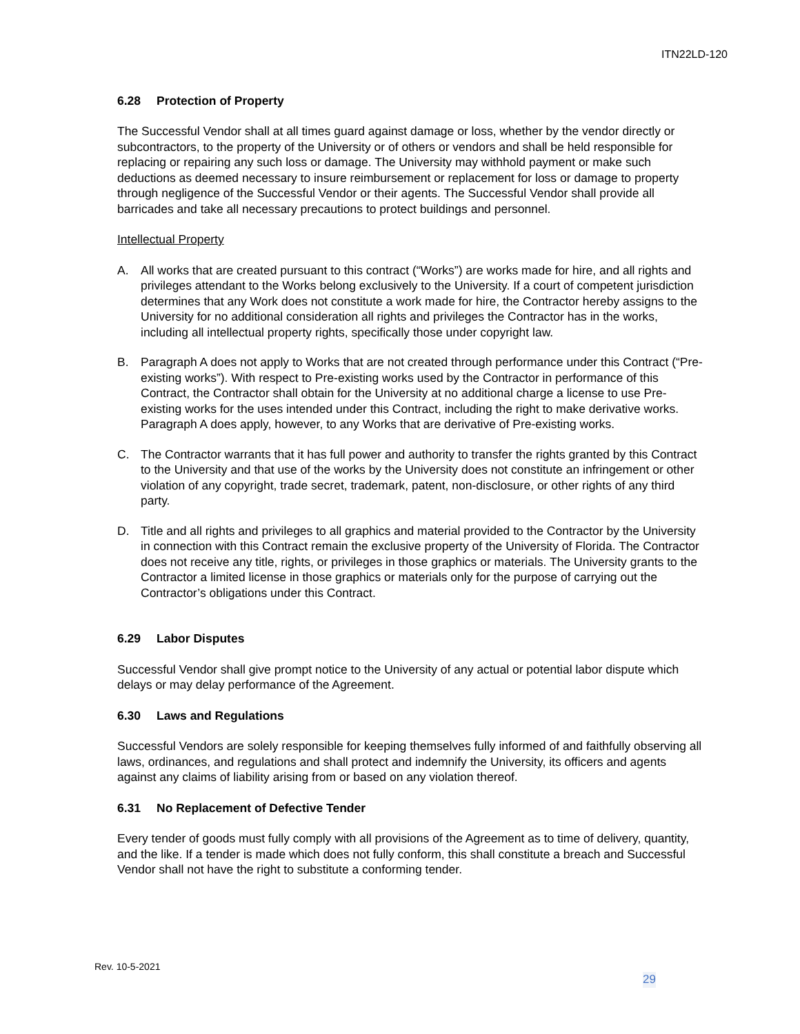ITN22LD-120
6.28 Protection of Property
The Successful Vendor shall at all times guard against damage or loss, whether by the vendor directly or subcontractors, to the property of the University or of others or vendors and shall be held responsible for replacing or repairing any such loss or damage. The University may withhold payment or make such deductions as deemed necessary to insure reimbursement or replacement for loss or damage to property through negligence of the Successful Vendor or their agents. The Successful Vendor shall provide all barricades and take all necessary precautions to protect buildings and personnel.
Intellectual Property
A. All works that are created pursuant to this contract (“Works”) are works made for hire, and all rights and privileges attendant to the Works belong exclusively to the University. If a court of competent jurisdiction determines that any Work does not constitute a work made for hire, the Contractor hereby assigns to the University for no additional consideration all rights and privileges the Contractor has in the works, including all intellectual property rights, specifically those under copyright law.
B. Paragraph A does not apply to Works that are not created through performance under this Contract (“Pre-existing works”). With respect to Pre-existing works used by the Contractor in performance of this Contract, the Contractor shall obtain for the University at no additional charge a license to use Pre-existing works for the uses intended under this Contract, including the right to make derivative works. Paragraph A does apply, however, to any Works that are derivative of Pre-existing works.
C. The Contractor warrants that it has full power and authority to transfer the rights granted by this Contract to the University and that use of the works by the University does not constitute an infringement or other violation of any copyright, trade secret, trademark, patent, non-disclosure, or other rights of any third party.
D. Title and all rights and privileges to all graphics and material provided to the Contractor by the University in connection with this Contract remain the exclusive property of the University of Florida. The Contractor does not receive any title, rights, or privileges in those graphics or materials. The University grants to the Contractor a limited license in those graphics or materials only for the purpose of carrying out the Contractor’s obligations under this Contract.
6.29 Labor Disputes
Successful Vendor shall give prompt notice to the University of any actual or potential labor dispute which delays or may delay performance of the Agreement.
6.30 Laws and Regulations
Successful Vendors are solely responsible for keeping themselves fully informed of and faithfully observing all laws, ordinances, and regulations and shall protect and indemnify the University, its officers and agents against any claims of liability arising from or based on any violation thereof.
6.31 No Replacement of Defective Tender
Every tender of goods must fully comply with all provisions of the Agreement as to time of delivery, quantity, and the like. If a tender is made which does not fully conform, this shall constitute a breach and Successful Vendor shall not have the right to substitute a conforming tender.
Rev. 10-5-2021
29